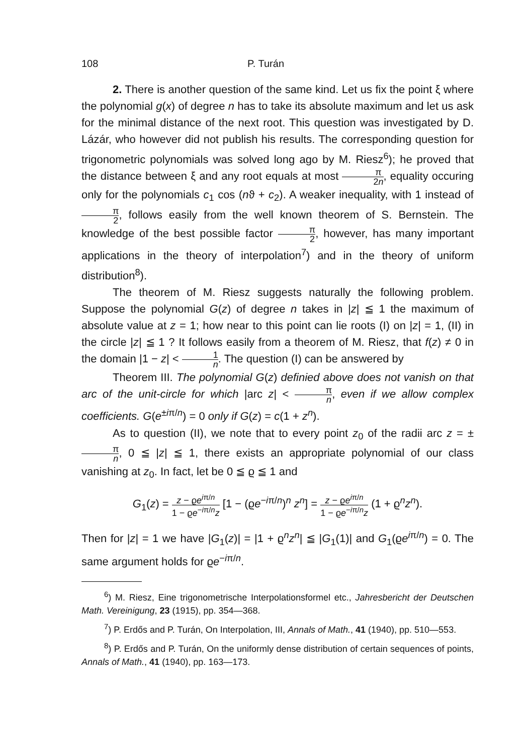108 P. Turán
2. There is another question of the same kind. Let us fix the point ξ where the polynomial g(x) of degree n has to take its absolute maximum and let us ask for the minimal distance of the next root. This question was investigated by D. Lázár, who however did not publish his results. The corresponding question for trigonometric polynomials was solved long ago by M. Riesz<sup>6</sup>); he proved that the distance between ξ and any root equals at most π 2n, equality occuring only for the polynomials c<sub>1</sub> cos (nϑ + c<sub>2</sub>). A weaker inequality, with 1 instead of π 2, follows easily from the well known theorem of S. Bernstein. The knowledge of the best possible factor π 2, however, has many important applications in the theory of interpolation<sup>7</sup>) and in the theory of uniform distribution<sup>8</sup>).
The theorem of M. Riesz suggests naturally the following problem. Suppose the polynomial G(z) of degree n takes in |z| ≦ 1 the maximum of absolute value at z = 1; how near to this point can lie roots (I) on |z| = 1, (II) in the circle |z| ≦ 1 ? It follows easily from a theorem of M. Riesz, that f(z) ≠ 0 in the domain |1 − z| < 1 n. The question (I) can be answered by
Theorem III. The polynomial G(z) definied above does not vanish on that arc of the unit-circle for which |arc z| < π n, even if we allow complex coefficients. G(e<sup>±iπ/n</sup>) = 0 only if G(z) = c(1 + z<sup>n</sup>).
As to question (II), we note that to every point z<sub>0</sub> of the radii arc z = ± π n, 0 ≦ |z| ≦ 1, there exists an appropriate polynomial of our class vanishing at z<sub>0</sub>. In fact, let be 0 ≦ ϱ ≦ 1 and
G<sub>1</sub>(z) = z − ϱe<sup>iπ/n</sup> 1 − ϱe<sup>−iπ/n</sup>z [1 − (ϱe<sup>−iπ/n</sup>)<sup>n</sup> z<sup>n</sup>] = z − ϱe<sup>iπ/n</sup> 1 − ϱe<sup>−iπ/n</sup>z (1 + ϱ<sup>n</sup>z<sup>n</sup>).
Then for |z| = 1 we have |G<sub>1</sub>(z)| = |1 + ϱ<sup>n</sup>z<sup>n</sup>| ≦ |G<sub>1</sub>(1)| and G<sub>1</sub>(ϱe<sup>iπ/n</sup>) = 0. The same argument holds for ϱe<sup>−iπ/n</sup>.
<sup>6</sup>) M. Riesz, Eine trigonometrische Interpolationsformel etc., Jahresbericht der Deutschen Math. Vereinigung, 23 (1915), pp. 354—368.
<sup>7</sup>) P. Erdős and P. Turán, On Interpolation, III, Annals of Math., 41 (1940), pp. 510—553.
<sup>8</sup>) P. Erdős and P. Turán, On the uniformly dense distribution of certain sequences of points, Annals of Math., 41 (1940), pp. 163—173.